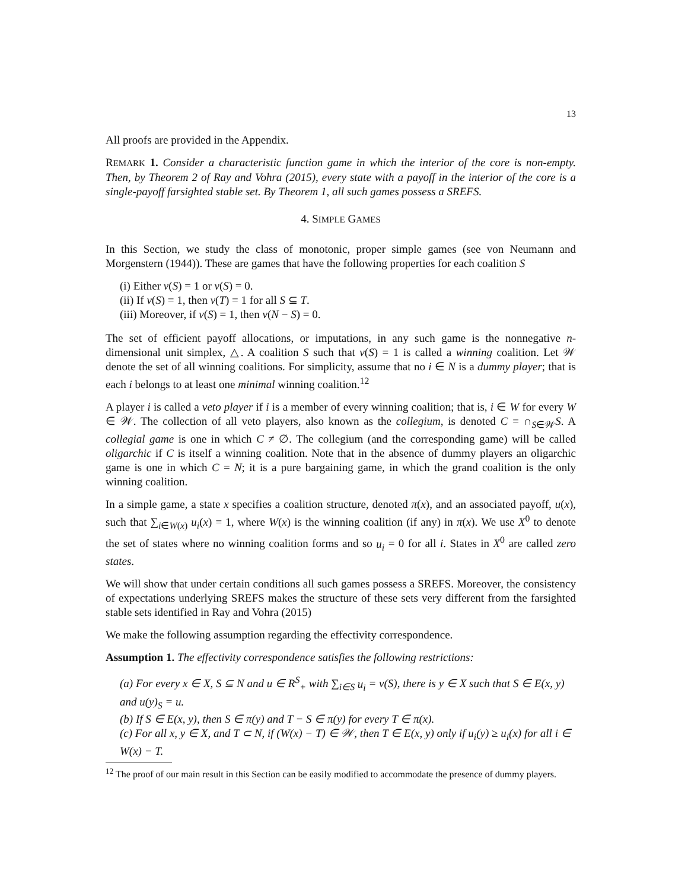13
All proofs are provided in the Appendix.
REMARK 1. Consider a characteristic function game in which the interior of the core is non-empty. Then, by Theorem 2 of Ray and Vohra (2015), every state with a payoff in the interior of the core is a single-payoff farsighted stable set. By Theorem 1, all such games possess a SREFS.
4. SIMPLE GAMES
In this Section, we study the class of monotonic, proper simple games (see von Neumann and Morgenstern (1944)). These are games that have the following properties for each coalition S
(i) Either v(S) = 1 or v(S) = 0.
(ii) If v(S) = 1, then v(T) = 1 for all S ⊆ T.
(iii) Moreover, if v(S) = 1, then v(N − S) = 0.
The set of efficient payoff allocations, or imputations, in any such game is the nonnegative n-dimensional unit simplex, △. A coalition S such that v(S) = 1 is called a winning coalition. Let 𝒲 denote the set of all winning coalitions. For simplicity, assume that no i ∈ N is a dummy player; that is each i belongs to at least one minimal winning coalition.<sup>12</sup>
A player i is called a veto player if i is a member of every winning coalition; that is, i ∈ W for every W ∈ 𝒲. The collection of all veto players, also known as the collegium, is denoted C = ∩<sub>S∈𝒲</sub>S. A collegial game is one in which C ≠ ∅. The collegium (and the corresponding game) will be called oligarchic if C is itself a winning coalition. Note that in the absence of dummy players an oligarchic game is one in which C = N; it is a pure bargaining game, in which the grand coalition is the only winning coalition.
In a simple game, a state x specifies a coalition structure, denoted π(x), and an associated payoff, u(x), such that ∑<sub>i∈W(x)</sub> u<sub>i</sub>(x) = 1, where W(x) is the winning coalition (if any) in π(x). We use X<sup>0</sup> to denote the set of states where no winning coalition forms and so u<sub>i</sub> = 0 for all i. States in X<sup>0</sup> are called zero states.
We will show that under certain conditions all such games possess a SREFS. Moreover, the consistency of expectations underlying SREFS makes the structure of these sets very different from the farsighted stable sets identified in Ray and Vohra (2015)
We make the following assumption regarding the effectivity correspondence.
Assumption 1. The effectivity correspondence satisfies the following restrictions:
(a) For every x ∈ X, S ⊆ N and u ∈ R<sup>S</sup><sub>+</sub> with ∑<sub>i∈S</sub> u<sub>i</sub> = v(S), there is y ∈ X such that S ∈ E(x, y) and u(y)<sub>S</sub> = u.
(b) If S ∈ E(x, y), then S ∈ π(y) and T − S ∈ π(y) for every T ∈ π(x).
(c) For all x, y ∈ X, and T ⊂ N, if (W(x) − T) ∈ 𝒲, then T ∈ E(x, y) only if u<sub>i</sub>(y) ≥ u<sub>i</sub>(x) for all i ∈ W(x) − T.
<sup>12</sup> The proof of our main result in this Section can be easily modified to accommodate the presence of dummy players.